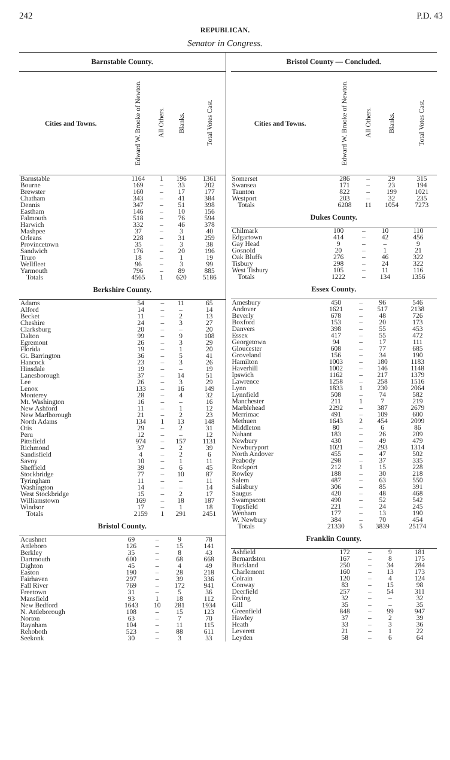242 P.D. 43
REPUBLICAN.
Senator in Congress.
Barnstable County.
| Cities and Towns. | Edward W. Brooke of Newton. | All Others. | Blanks. | Total Votes Cast. |
| --- | --- | --- | --- | --- |
| Barnstable | 1164 | 1 | 196 | 1361 |
| Bourne | 169 | – | 33 | 202 |
| Brewster | 160 | – | 17 | 177 |
| Chatham | 343 | – | 41 | 384 |
| Dennis | 347 | – | 51 | 398 |
| Eastham | 146 | – | 10 | 156 |
| Falmouth | 518 | – | 76 | 594 |
| Harwich | 332 | – | 46 | 378 |
| Mashpee | 37 | – | 3 | 40 |
| Orleans | 228 | – | 31 | 259 |
| Provincetown | 35 | – | 3 | 38 |
| Sandwich | 176 | – | 20 | 196 |
| Truro | 18 | – | 1 | 19 |
| Wellfleet | 96 | – | 3 | 99 |
| Yarmouth | 796 | – | 89 | 885 |
| Totals | 4565 | 1 | 620 | 5186 |
Berkshire County.
| Adams | 54 | – | 11 | 65 |
| Alford | 14 | – | – | 14 |
| Becket | 11 | – | 2 | 13 |
| Cheshire | 24 | – | 3 | 27 |
| Clarksburg | 20 | – | – | 20 |
| Dalton | 99 | – | 9 | 108 |
| Egremont | 26 | – | 3 | 29 |
| Florida | 19 | – | 1 | 20 |
| Gt. Barrington | 36 | – | 5 | 41 |
| Hancock | 23 | – | 3 | 26 |
| Hinsdale | 19 | – | – | 19 |
| Lanesborough | 37 | – | 14 | 51 |
| Lee | 26 | – | 3 | 29 |
| Lenox | 133 | – | 16 | 149 |
| Monterey | 28 | – | 4 | 32 |
| Mt. Washington | 16 | – | – | 16 |
| New Ashford | 11 | – | 1 | 12 |
| New Marlborough | 21 | – | 2 | 23 |
| North Adams | 134 | 1 | 13 | 148 |
| Otis | 29 | – | 2 | 31 |
| Peru | 12 | – | – | 12 |
| Pittsfield | 974 | – | 157 | 1131 |
| Richmond | 37 | – | 2 | 39 |
| Sandisfield | 4 | – | 2 | 6 |
| Savoy | 10 | – | 1 | 11 |
| Sheffield | 39 | – | 6 | 45 |
| Stockbridge | 77 | – | 10 | 87 |
| Tyringham | 11 | – | – | 11 |
| Washington | 14 | – | – | 14 |
| West Stockbridge | 15 | – | 2 | 17 |
| Williamstown | 169 | – | 18 | 187 |
| Windsor | 17 | – | 1 | 18 |
| Totals | 2159 | 1 | 291 | 2451 |
Bristol County.
| Acushnet | 69 | – | 9 | 78 |
| Attleboro | 126 | – | 15 | 141 |
| Berkley | 35 | – | 8 | 43 |
| Dartmouth | 600 | – | 68 | 668 |
| Dighton | 45 | – | 4 | 49 |
| Easton | 190 | – | 28 | 218 |
| Fairhaven | 297 | – | 39 | 336 |
| Fall River | 769 | – | 172 | 941 |
| Freetown | 31 | – | 5 | 36 |
| Mansfield | 93 | 1 | 18 | 112 |
| New Bedford | 1643 | 10 | 281 | 1934 |
| N. Attleborough | 108 | – | 15 | 123 |
| Norton | 63 | – | 7 | 70 |
| Raynham | 104 | – | 11 | 115 |
| Rehoboth | 523 | – | 88 | 611 |
| Seekonk | 30 | – | 3 | 33 |
Bristol County — Concluded.
| Cities and Towns. | Edward W. Brooke of Newton. | All Others. | Blanks. | Total Votes Cast. |
| --- | --- | --- | --- | --- |
| Somerset | 286 | – | 29 | 315 |
| Swansea | 171 | – | 23 | 194 |
| Taunton | 822 | – | 199 | 1021 |
| Westport | 203 | – | 32 | 235 |
| Totals | 6208 | 11 | 1054 | 7273 |
Dukes County.
| Chilmark | 100 | – | 10 | 110 |
| Edgartown | 414 | – | 42 | 456 |
| Gay Head | 9 | – | – | 9 |
| Gosnold | 20 | – | 1 | 21 |
| Oak Bluffs | 276 | – | 46 | 322 |
| Tisbury | 298 | – | 24 | 322 |
| West Tisbury | 105 | – | 11 | 116 |
| Totals | 1222 | – | 134 | 1356 |
Essex County.
| Amesbury | 450 | – | 96 | 546 |
| Andover | 1621 | – | 517 | 2138 |
| Beverly | 678 | – | 48 | 726 |
| Boxford | 153 | – | 20 | 173 |
| Danvers | 398 | – | 55 | 453 |
| Essex | 417 | – | 55 | 472 |
| Georgetown | 94 | – | 17 | 111 |
| Gloucester | 608 | – | 77 | 685 |
| Groveland | 156 | – | 34 | 190 |
| Hamilton | 1003 | – | 180 | 1183 |
| Haverhill | 1002 | – | 146 | 1148 |
| Ipswich | 1162 | – | 217 | 1379 |
| Lawrence | 1258 | – | 258 | 1516 |
| Lynn | 1833 | 1 | 230 | 2064 |
| Lynnfield | 508 | – | 74 | 582 |
| Manchester | 211 | 1 | 7 | 219 |
| Marblehead | 2292 | – | 387 | 2679 |
| Merrimac | 491 | – | 109 | 600 |
| Methuen | 1643 | 2 | 454 | 2099 |
| Middleton | 80 | – | 6 | 86 |
| Nahant | 183 | – | 26 | 209 |
| Newbury | 430 | – | 49 | 479 |
| Newburyport | 1021 | – | 293 | 1314 |
| North Andover | 455 | – | 47 | 502 |
| Peabody | 298 | – | 37 | 335 |
| Rockport | 212 | 1 | 15 | 228 |
| Rowley | 188 | – | 30 | 218 |
| Salem | 487 | – | 63 | 550 |
| Salisbury | 306 | – | 85 | 391 |
| Saugus | 420 | – | 48 | 468 |
| Swampscott | 490 | – | 52 | 542 |
| Topsfield | 221 | – | 24 | 245 |
| Wenham | 177 | – | 13 | 190 |
| W. Newbury | 384 | – | 70 | 454 |
| Totals | 21330 | 5 | 3839 | 25174 |
Franklin County.
| Ashfield | 172 | – | 9 | 181 |
| Bernardston | 167 | – | 8 | 175 |
| Buckland | 250 | – | 34 | 284 |
| Charlemont | 160 | – | 13 | 173 |
| Colrain | 120 | – | 4 | 124 |
| Conway | 83 | – | 15 | 98 |
| Deerfield | 257 | – | 54 | 311 |
| Erving | 32 | – | – | 32 |
| Gill | 35 | – | – | 35 |
| Greenfield | 848 | – | 99 | 947 |
| Hawley | 37 | – | 2 | 39 |
| Heath | 33 | – | 3 | 36 |
| Leverett | 21 | – | 1 | 22 |
| Leyden | 58 | – | 6 | 64 |